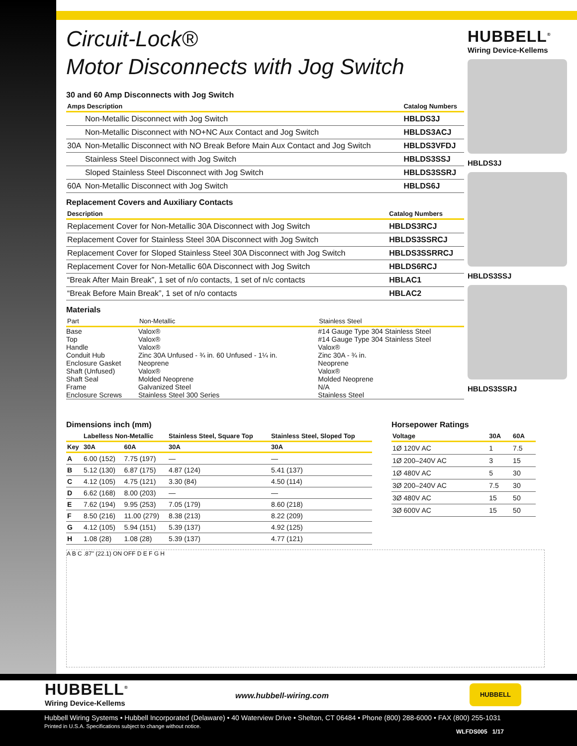Circuit-Lock®
Motor Disconnects with Jog Switch
30 and 60 Amp Disconnects with Jog Switch
| Amps Description | | Catalog Numbers |
| --- | --- | --- |
| | Non-Metallic Disconnect with Jog Switch | HBLDS3J |
| | Non-Metallic Disconnect with NO+NC Aux Contact and Jog Switch | HBLDS3ACJ |
| 30A | Non-Metallic Disconnect with NO Break Before Main Aux Contact and Jog Switch | HBLDS3VFDJ |
| | Stainless Steel Disconnect with Jog Switch | HBLDS3SSJ |
| | Sloped Stainless Steel Disconnect with Jog Switch | HBLDS3SSRJ |
| 60A | Non-Metallic Disconnect with Jog Switch | HBLDS6J |
Replacement Covers and Auxiliary Contacts
| Description | Catalog Numbers |
| --- | --- |
| Replacement Cover for Non-Metallic 30A Disconnect with Jog Switch | HBLDS3RCJ |
| Replacement Cover for Stainless Steel 30A Disconnect with Jog Switch | HBLDS3SSRCJ |
| Replacement Cover for Sloped Stainless Steel 30A Disconnect with Jog Switch | HBLDS3SSRRCJ |
| Replacement Cover for Non-Metallic 60A Disconnect with Jog Switch | HBLDS6RCJ |
| “Break After Main Break”, 1 set of n/o contacts, 1 set of n/c contacts | HBLAC1 |
| “Break Before Main Break”, 1 set of n/o contacts | HBLAC2 |
Materials
| Part | Non-Metallic | Stainless Steel |
| --- | --- | --- |
| Base | Valox® | #14 Gauge Type 304 Stainless Steel |
| Top | Valox® | #14 Gauge Type 304 Stainless Steel |
| Handle | Valox® | Valox® |
| Conduit Hub | Zinc 30A Unfused - ¾ in. 60 Unfused - 1¼ in. | Zinc 30A - ¾ in. |
| Enclosure Gasket | Neoprene | Neoprene |
| Shaft (Unfused) | Valox® | Valox® |
| Shaft Seal | Molded Neoprene | Molded Neoprene |
| Frame | Galvanized Steel | N/A |
| Enclosure Screws | Stainless Steel 300 Series | Stainless Steel |
HUBBELL<sup>®</sup>
Wiring Device-Kellems
HBLDS3J
HBLDS3SSJ
HBLDS3SSRJ
Dimensions inch (mm)
| | Labelless Non-Metallic | | Stainless Steel, Square Top | Stainless Steel, Sloped Top |
| --- | --- | --- | --- | --- |
| Key | 30A | 60A | 30A | 30A |
| A | 6.00 (152) | 7.75 (197) | — | — |
| B | 5.12 (130) | 6.87 (175) | 4.87 (124) | 5.41 (137) |
| C | 4.12 (105) | 4.75 (121) | 3.30 (84) | 4.50 (114) |
| D | 6.62 (168) | 8.00 (203) | — | — |
| E | 7.62 (194) | 9.95 (253) | 7.05 (179) | 8.60 (218) |
| F | 8.50 (216) | 11.00 (279) | 8.38 (213) | 8.22 (209) |
| G | 4.12 (105) | 5.94 (151) | 5.39 (137) | 4.92 (125) |
| H | 1.08 (28) | 1.08 (28) | 5.39 (137) | 4.77 (121) |
Horsepower Ratings
| Voltage | 30A | 60A |
| --- | --- | --- |
| 1Ø 120V AC | 1 | 7.5 |
| 1Ø 200–240V AC | 3 | 15 |
| 1Ø 480V AC | 5 | 30 |
| 3Ø 200–240V AC | 7.5 | 30 |
| 3Ø 480V AC | 15 | 50 |
| 3Ø 600V AC | 15 | 50 |
A B C .87" (22.1) ON OFF D E F G H
HUBBELL<sup>®</sup>
Wiring Device-Kellems
www.hubbell-wiring.com
HUBBELL
Hubbell Wiring Systems • Hubbell Incorporated (Delaware) • 40 Waterview Drive • Shelton, CT 06484 • Phone (800) 288-6000 • FAX (800) 255-1031
Printed in U.S.A. Specifications subject to change without notice.
WLFDS005 1/17